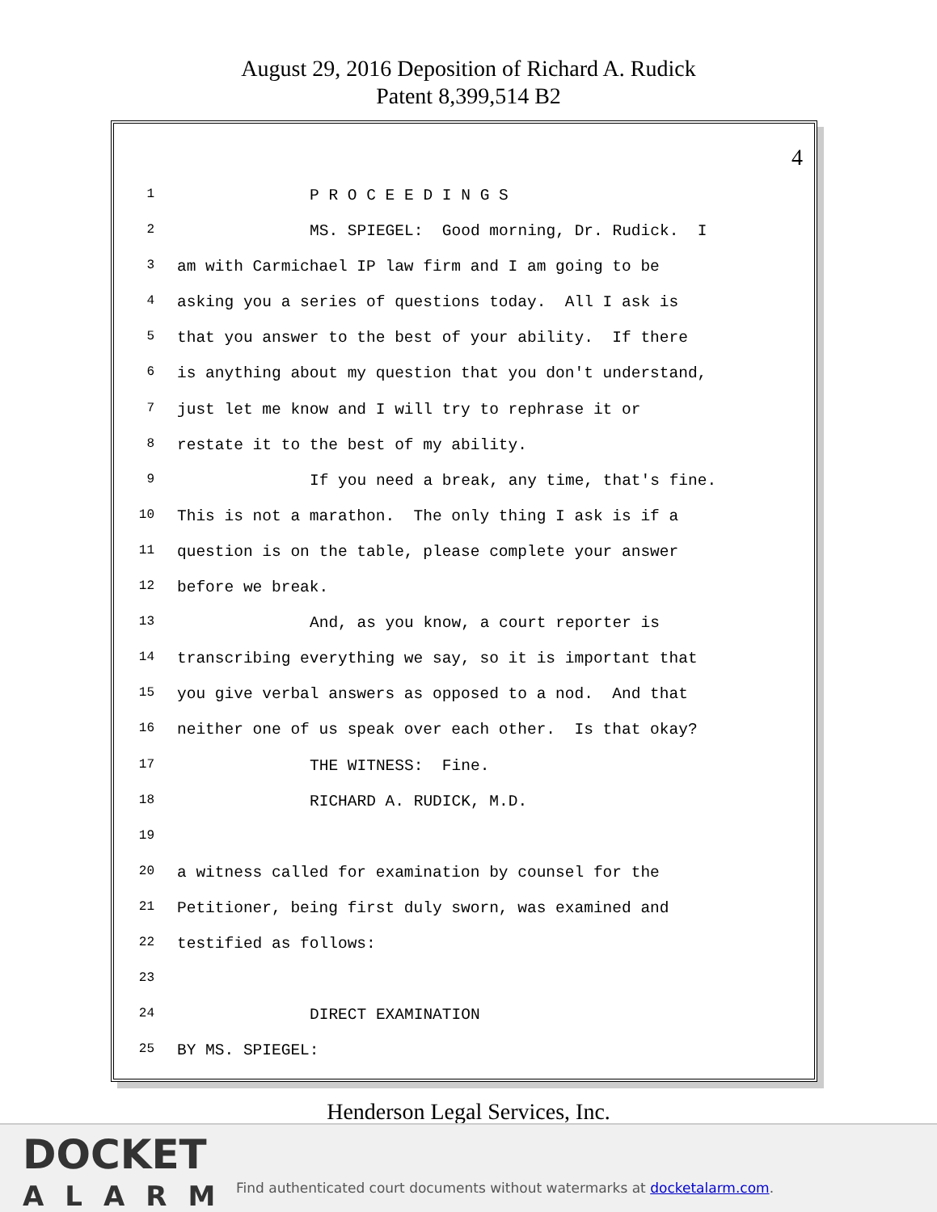August 29, 2016 Deposition of Richard A. Rudick
Patent 8,399,514 B2
4
1 P R O C E E D I N G S
2 MS. SPIEGEL: Good morning, Dr. Rudick. I
3 am with Carmichael IP law firm and I am going to be
4 asking you a series of questions today. All I ask is
5 that you answer to the best of your ability. If there
6 is anything about my question that you don't understand,
7 just let me know and I will try to rephrase it or
8 restate it to the best of my ability.
9 If you need a break, any time, that's fine.
10 This is not a marathon. The only thing I ask is if a
11 question is on the table, please complete your answer
12 before we break.
13 And, as you know, a court reporter is
14 transcribing everything we say, so it is important that
15 you give verbal answers as opposed to a nod. And that
16 neither one of us speak over each other. Is that okay?
17 THE WITNESS: Fine.
18 RICHARD A. RUDICK, M.D.
19
20 a witness called for examination by counsel for the
21 Petitioner, being first duly sworn, was examined and
22 testified as follows:
23
24 DIRECT EXAMINATION
25 BY MS. SPIEGEL:
Henderson Legal Services, Inc.
DOCKET
ALARM
Find authenticated court documents without watermarks at docketalarm.com.